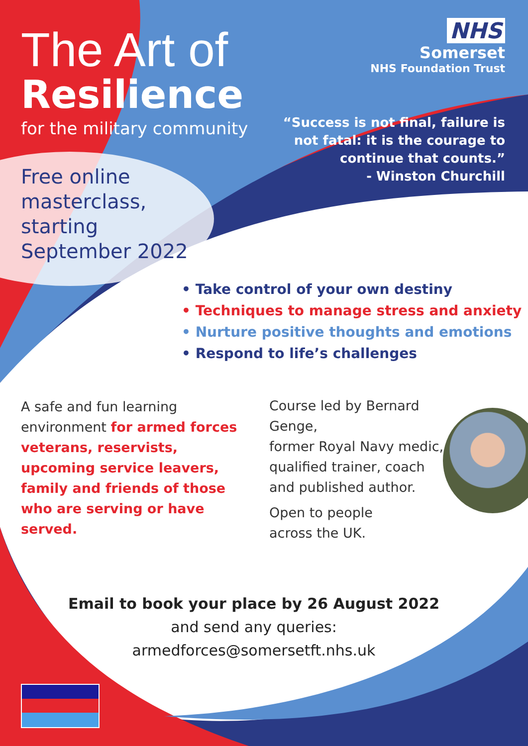The Art of
Resilience
for the military community
NHS
Somerset
NHS Foundation Trust
“Success is not final, failure is
not fatal: it is the courage to
continue that counts.”
- Winston Churchill
Free online
masterclass,
starting
September 2022
• Take control of your own destiny
• Techniques to manage stress and anxiety
• Nurture positive thoughts and emotions
• Respond to life’s challenges
A safe and fun learning environment for armed forces veterans, reservists, upcoming service leavers, family and friends of those who are serving or have served.
Course led by Bernard Genge,
former Royal Navy medic,
qualified trainer, coach
and published author.
Open to people
across the UK.
Email to book your place by 26 August 2022
and send any queries:
armedforces@somersetft.nhs.uk